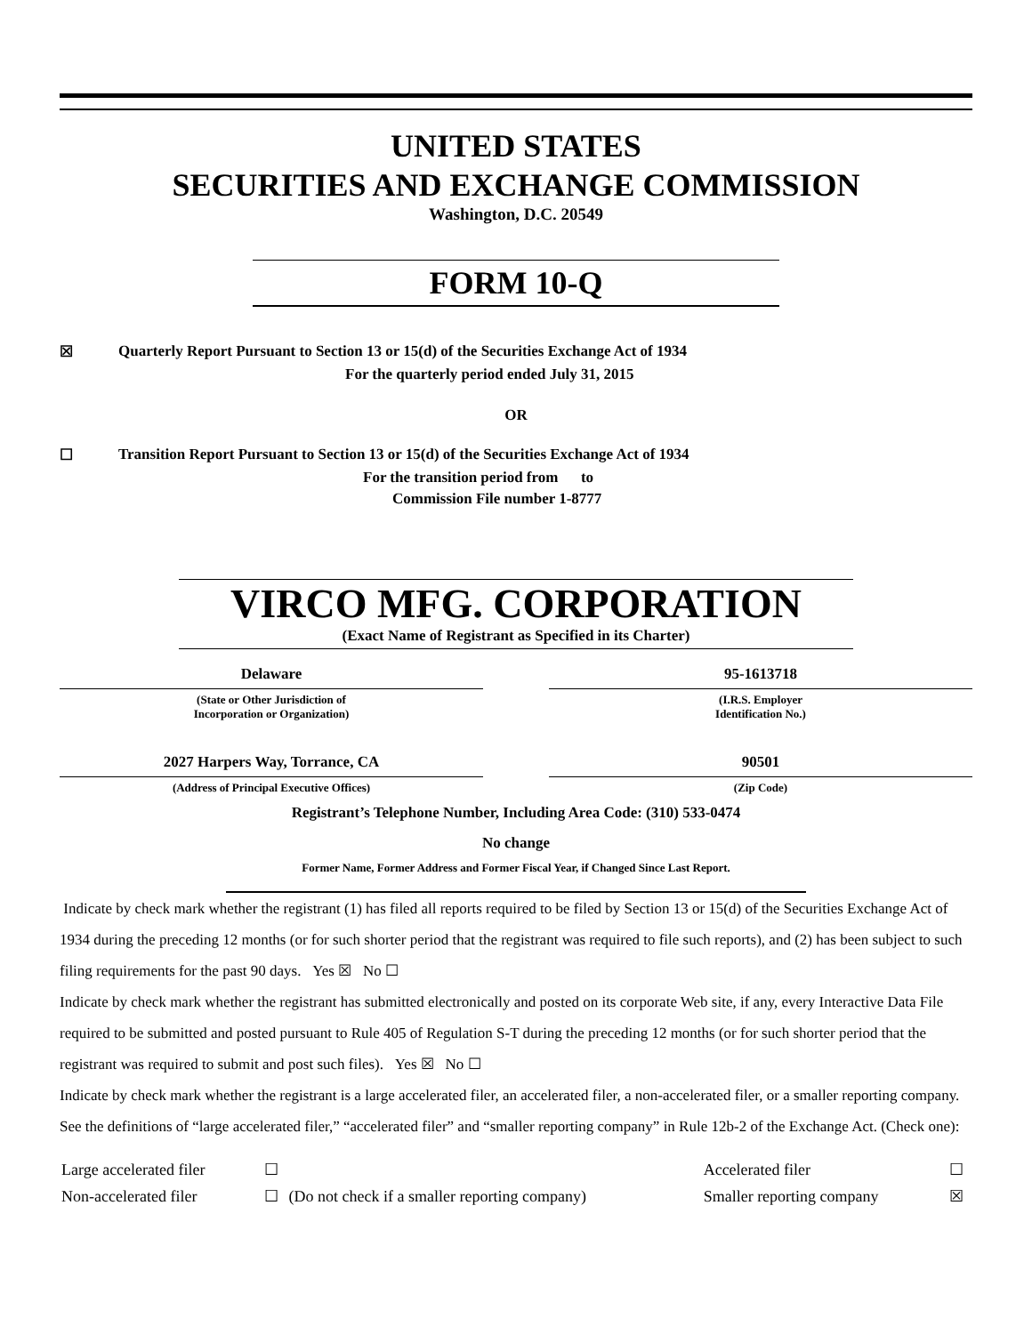UNITED STATES
SECURITIES AND EXCHANGE COMMISSION
Washington, D.C. 20549
FORM 10-Q
☒ Quarterly Report Pursuant to Section 13 or 15(d) of the Securities Exchange Act of 1934
For the quarterly period ended July 31, 2015
OR
☐ Transition Report Pursuant to Section 13 or 15(d) of the Securities Exchange Act of 1934
For the transition period from to
Commission File number 1-8777
VIRCO MFG. CORPORATION
(Exact Name of Registrant as Specified in its Charter)
Delaware
(State or Other Jurisdiction of
Incorporation or Organization)
95-1613718
(I.R.S. Employer
Identification No.)
2027 Harpers Way, Torrance, CA
(Address of Principal Executive Offices)
90501
(Zip Code)
Registrant’s Telephone Number, Including Area Code: (310) 533-0474
No change
Former Name, Former Address and Former Fiscal Year, if Changed Since Last Report.
Indicate by check mark whether the registrant (1) has filed all reports required to be filed by Section 13 or 15(d) of the Securities Exchange Act of 1934 during the preceding 12 months (or for such shorter period that the registrant was required to file such reports), and (2) has been subject to such filing requirements for the past 90 days. Yes ☒ No ☐
Indicate by check mark whether the registrant has submitted electronically and posted on its corporate Web site, if any, every Interactive Data File required to be submitted and posted pursuant to Rule 405 of Regulation S-T during the preceding 12 months (or for such shorter period that the registrant was required to submit and post such files). Yes ☒ No ☐
Indicate by check mark whether the registrant is a large accelerated filer, an accelerated filer, a non-accelerated filer, or a smaller reporting company. See the definitions of “large accelerated filer,” “accelerated filer” and “smaller reporting company” in Rule 12b-2 of the Exchange Act. (Check one):
| Large accelerated filer | ☐ | | Accelerated filer | ☐ |
| Non-accelerated filer | ☐ | (Do not check if a smaller reporting company) | Smaller reporting company | ☒ |